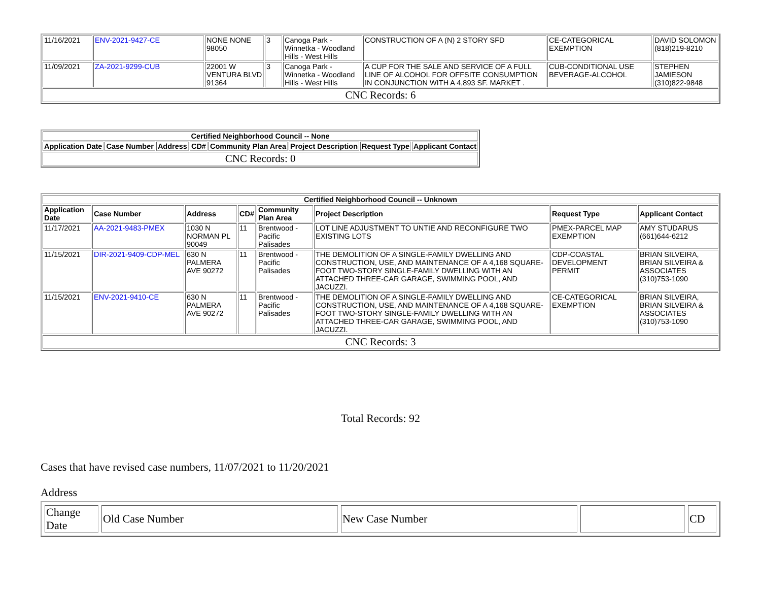| 11/16/2021 | ENV-2021-9427-CE | NONE NONE 98050 | 3 | Canoga Park - Winnetka - Woodland Hills - West Hills | CONSTRUCTION OF A (N) 2 STORY SFD | CE-CATEGORICAL EXEMPTION | DAVID SOLOMON (818)219-8210 |
| 11/09/2021 | ZA-2021-9299-CUB | 22001 W VENTURA BLVD 91364 | 3 | Canoga Park - Winnetka - Woodland Hills - West Hills | A CUP FOR THE SALE AND SERVICE OF A FULL LINE OF ALCOHOL FOR OFFSITE CONSUMPTION IN CONJUNCTION WITH A 4,893 SF. MARKET . | CUB-CONDITIONAL USE BEVERAGE-ALCOHOL | STEPHEN JAMIESON (310)822-9848 |
| CNC Records: 6 | | | | | | | |
| Certified Neighborhood Council -- None | | | | | | | |
| --- | --- | --- | --- | --- | --- | --- | --- |
| Application Date | Case Number | Address | CD# | Community Plan Area | Project Description | Request Type | Applicant Contact |
| CNC Records: 0 | | | | | | | |
| Certified Neighborhood Council -- Unknown | | | | | | | |
| --- | --- | --- | --- | --- | --- | --- | --- |
| Application Date | Case Number | Address | CD# | Community Plan Area | Project Description | Request Type | Applicant Contact |
| 11/17/2021 | AA-2021-9483-PMEX | 1030 N NORMAN PL 90049 | 11 | Brentwood - Pacific Palisades | LOT LINE ADJUSTMENT TO UNTIE AND RECONFIGURE TWO EXISTING LOTS | PMEX-PARCEL MAP EXEMPTION | AMY STUDARUS (661)644-6212 |
| 11/15/2021 | DIR-2021-9409-CDP-MEL | 630 N PALMERA AVE 90272 | 11 | Brentwood - Pacific Palisades | THE DEMOLITION OF A SINGLE-FAMILY DWELLING AND CONSTRUCTION, USE, AND MAINTENANCE OF A 4,168 SQUARE-FOOT TWO-STORY SINGLE-FAMILY DWELLING WITH AN ATTACHED THREE-CAR GARAGE, SWIMMING POOL, AND JACUZZI. | CDP-COASTAL DEVELOPMENT PERMIT | BRIAN SILVEIRA, BRIAN SILVEIRA & ASSOCIATES (310)753-1090 |
| 11/15/2021 | ENV-2021-9410-CE | 630 N PALMERA AVE 90272 | 11 | Brentwood - Pacific Palisades | THE DEMOLITION OF A SINGLE-FAMILY DWELLING AND CONSTRUCTION, USE, AND MAINTENANCE OF A 4,168 SQUARE-FOOT TWO-STORY SINGLE-FAMILY DWELLING WITH AN ATTACHED THREE-CAR GARAGE, SWIMMING POOL, AND JACUZZI. | CE-CATEGORICAL EXEMPTION | BRIAN SILVEIRA, BRIAN SILVEIRA & ASSOCIATES (310)753-1090 |
| CNC Records: 3 | | | | | | | |
Total Records: 92
Cases that have revised case numbers, 11/07/2021 to 11/20/2021
Address
| Change Date | Old Case Number | New Case Number | | CD |